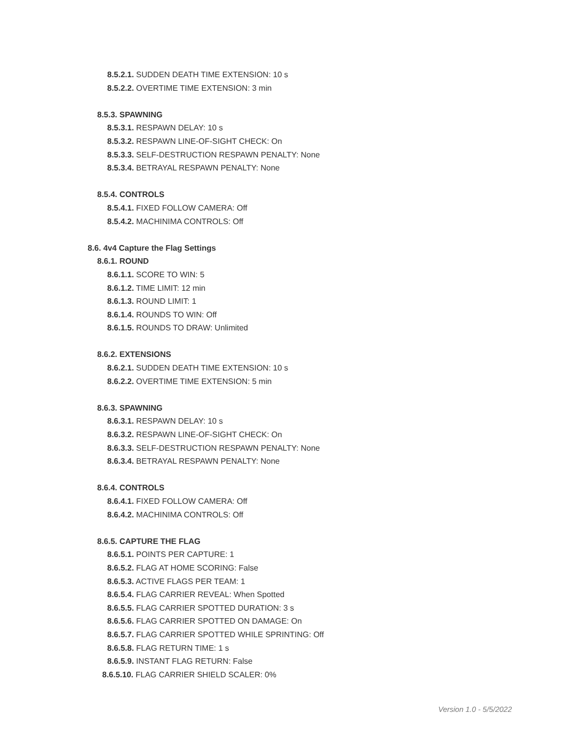8.5.2.1. SUDDEN DEATH TIME EXTENSION: 10 s
8.5.2.2. OVERTIME TIME EXTENSION: 3 min
8.5.3. SPAWNING
8.5.3.1. RESPAWN DELAY: 10 s
8.5.3.2. RESPAWN LINE-OF-SIGHT CHECK: On
8.5.3.3. SELF-DESTRUCTION RESPAWN PENALTY: None
8.5.3.4. BETRAYAL RESPAWN PENALTY: None
8.5.4. CONTROLS
8.5.4.1. FIXED FOLLOW CAMERA: Off
8.5.4.2. MACHINIMA CONTROLS: Off
8.6. 4v4 Capture the Flag Settings
8.6.1. ROUND
8.6.1.1. SCORE TO WIN: 5
8.6.1.2. TIME LIMIT: 12 min
8.6.1.3. ROUND LIMIT: 1
8.6.1.4. ROUNDS TO WIN: Off
8.6.1.5. ROUNDS TO DRAW: Unlimited
8.6.2. EXTENSIONS
8.6.2.1. SUDDEN DEATH TIME EXTENSION: 10 s
8.6.2.2. OVERTIME TIME EXTENSION: 5 min
8.6.3. SPAWNING
8.6.3.1. RESPAWN DELAY: 10 s
8.6.3.2. RESPAWN LINE-OF-SIGHT CHECK: On
8.6.3.3. SELF-DESTRUCTION RESPAWN PENALTY: None
8.6.3.4. BETRAYAL RESPAWN PENALTY: None
8.6.4. CONTROLS
8.6.4.1. FIXED FOLLOW CAMERA: Off
8.6.4.2. MACHINIMA CONTROLS: Off
8.6.5. CAPTURE THE FLAG
8.6.5.1. POINTS PER CAPTURE: 1
8.6.5.2. FLAG AT HOME SCORING: False
8.6.5.3. ACTIVE FLAGS PER TEAM: 1
8.6.5.4. FLAG CARRIER REVEAL: When Spotted
8.6.5.5. FLAG CARRIER SPOTTED DURATION: 3 s
8.6.5.6. FLAG CARRIER SPOTTED ON DAMAGE: On
8.6.5.7. FLAG CARRIER SPOTTED WHILE SPRINTING: Off
8.6.5.8. FLAG RETURN TIME: 1 s
8.6.5.9. INSTANT FLAG RETURN: False
8.6.5.10. FLAG CARRIER SHIELD SCALER: 0%
Version 1.0 - 5/5/2022